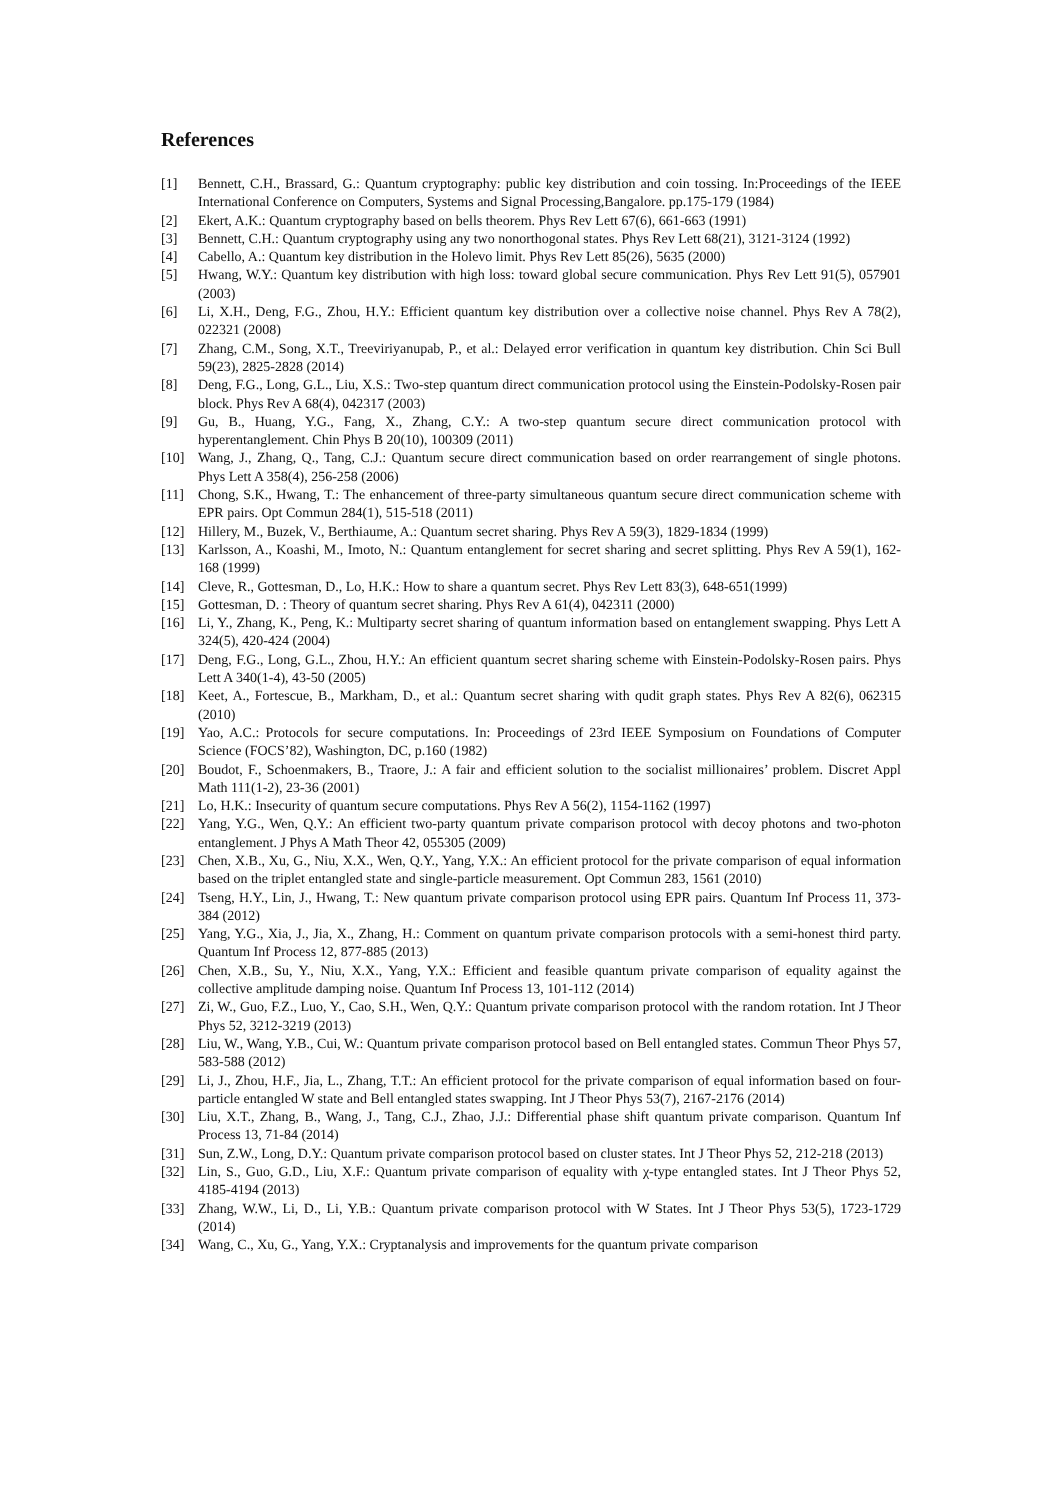References
[1] Bennett, C.H., Brassard, G.: Quantum cryptography: public key distribution and coin tossing. In:Proceedings of the IEEE International Conference on Computers, Systems and Signal Processing,Bangalore. pp.175-179 (1984)
[2] Ekert, A.K.: Quantum cryptography based on bells theorem. Phys Rev Lett 67(6), 661-663 (1991)
[3] Bennett, C.H.: Quantum cryptography using any two nonorthogonal states. Phys Rev Lett 68(21), 3121-3124 (1992)
[4] Cabello, A.: Quantum key distribution in the Holevo limit. Phys Rev Lett 85(26), 5635 (2000)
[5] Hwang, W.Y.: Quantum key distribution with high loss: toward global secure communication. Phys Rev Lett 91(5), 057901 (2003)
[6] Li, X.H., Deng, F.G., Zhou, H.Y.: Efficient quantum key distribution over a collective noise channel. Phys Rev A 78(2), 022321 (2008)
[7] Zhang, C.M., Song, X.T., Treeviriyanupab, P., et al.: Delayed error verification in quantum key distribution. Chin Sci Bull 59(23), 2825-2828 (2014)
[8] Deng, F.G., Long, G.L., Liu, X.S.: Two-step quantum direct communication protocol using the Einstein-Podolsky-Rosen pair block. Phys Rev A 68(4), 042317 (2003)
[9] Gu, B., Huang, Y.G., Fang, X., Zhang, C.Y.: A two-step quantum secure direct communication protocol with hyperentanglement. Chin Phys B 20(10), 100309 (2011)
[10] Wang, J., Zhang, Q., Tang, C.J.: Quantum secure direct communication based on order rearrangement of single photons. Phys Lett A 358(4), 256-258 (2006)
[11] Chong, S.K., Hwang, T.: The enhancement of three-party simultaneous quantum secure direct communication scheme with EPR pairs. Opt Commun 284(1), 515-518 (2011)
[12] Hillery, M., Buzek, V., Berthiaume, A.: Quantum secret sharing. Phys Rev A 59(3), 1829-1834 (1999)
[13] Karlsson, A., Koashi, M., Imoto, N.: Quantum entanglement for secret sharing and secret splitting. Phys Rev A 59(1), 162-168 (1999)
[14] Cleve, R., Gottesman, D., Lo, H.K.: How to share a quantum secret. Phys Rev Lett 83(3), 648-651(1999)
[15] Gottesman, D. : Theory of quantum secret sharing. Phys Rev A 61(4), 042311 (2000)
[16] Li, Y., Zhang, K., Peng, K.: Multiparty secret sharing of quantum information based on entanglement swapping. Phys Lett A 324(5), 420-424 (2004)
[17] Deng, F.G., Long, G.L., Zhou, H.Y.: An efficient quantum secret sharing scheme with Einstein-Podolsky-Rosen pairs. Phys Lett A 340(1-4), 43-50 (2005)
[18] Keet, A., Fortescue, B., Markham, D., et al.: Quantum secret sharing with qudit graph states. Phys Rev A 82(6), 062315 (2010)
[19] Yao, A.C.: Protocols for secure computations. In: Proceedings of 23rd IEEE Symposium on Foundations of Computer Science (FOCS’82), Washington, DC, p.160 (1982)
[20] Boudot, F., Schoenmakers, B., Traore, J.: A fair and efficient solution to the socialist millionaires’ problem. Discret Appl Math 111(1-2), 23-36 (2001)
[21] Lo, H.K.: Insecurity of quantum secure computations. Phys Rev A 56(2), 1154-1162 (1997)
[22] Yang, Y.G., Wen, Q.Y.: An efficient two-party quantum private comparison protocol with decoy photons and two-photon entanglement. J Phys A Math Theor 42, 055305 (2009)
[23] Chen, X.B., Xu, G., Niu, X.X., Wen, Q.Y., Yang, Y.X.: An efficient protocol for the private comparison of equal information based on the triplet entangled state and single-particle measurement. Opt Commun 283, 1561 (2010)
[24] Tseng, H.Y., Lin, J., Hwang, T.: New quantum private comparison protocol using EPR pairs. Quantum Inf Process 11, 373-384 (2012)
[25] Yang, Y.G., Xia, J., Jia, X., Zhang, H.: Comment on quantum private comparison protocols with a semi-honest third party. Quantum Inf Process 12, 877-885 (2013)
[26] Chen, X.B., Su, Y., Niu, X.X., Yang, Y.X.: Efficient and feasible quantum private comparison of equality against the collective amplitude damping noise. Quantum Inf Process 13, 101-112 (2014)
[27] Zi, W., Guo, F.Z., Luo, Y., Cao, S.H., Wen, Q.Y.: Quantum private comparison protocol with the random rotation. Int J Theor Phys 52, 3212-3219 (2013)
[28] Liu, W., Wang, Y.B., Cui, W.: Quantum private comparison protocol based on Bell entangled states. Commun Theor Phys 57, 583-588 (2012)
[29] Li, J., Zhou, H.F., Jia, L., Zhang, T.T.: An efficient protocol for the private comparison of equal information based on four-particle entangled W state and Bell entangled states swapping. Int J Theor Phys 53(7), 2167-2176 (2014)
[30] Liu, X.T., Zhang, B., Wang, J., Tang, C.J., Zhao, J.J.: Differential phase shift quantum private comparison. Quantum Inf Process 13, 71-84 (2014)
[31] Sun, Z.W., Long, D.Y.: Quantum private comparison protocol based on cluster states. Int J Theor Phys 52, 212-218 (2013)
[32] Lin, S., Guo, G.D., Liu, X.F.: Quantum private comparison of equality with χ-type entangled states. Int J Theor Phys 52, 4185-4194 (2013)
[33] Zhang, W.W., Li, D., Li, Y.B.: Quantum private comparison protocol with W States. Int J Theor Phys 53(5), 1723-1729 (2014)
[34] Wang, C., Xu, G., Yang, Y.X.: Cryptanalysis and improvements for the quantum private comparison